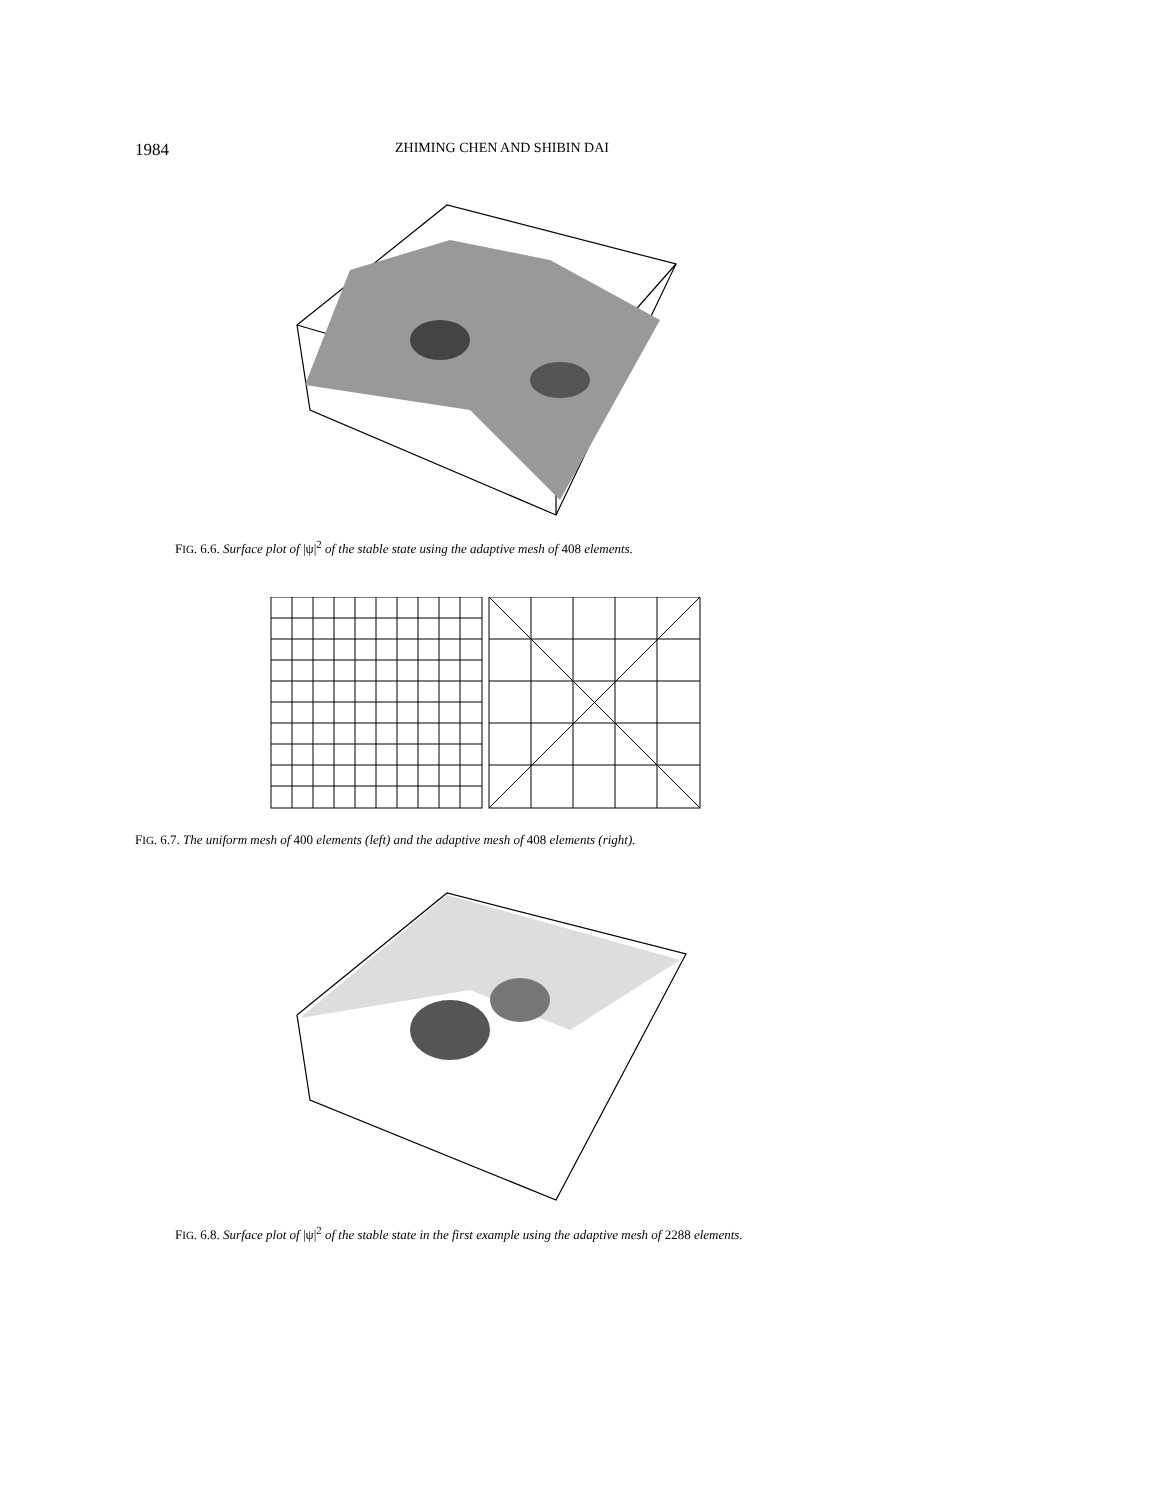1984 ZHIMING CHEN AND SHIBIN DAI
FIG. 6.6. Surface plot of |ψ|<sup>2</sup> of the stable state using the adaptive mesh of 408 elements.
FIG. 6.7. The uniform mesh of 400 elements (left) and the adaptive mesh of 408 elements (right).
FIG. 6.8. Surface plot of |ψ|<sup>2</sup> of the stable state in the first example using the adaptive mesh of 2288 elements.